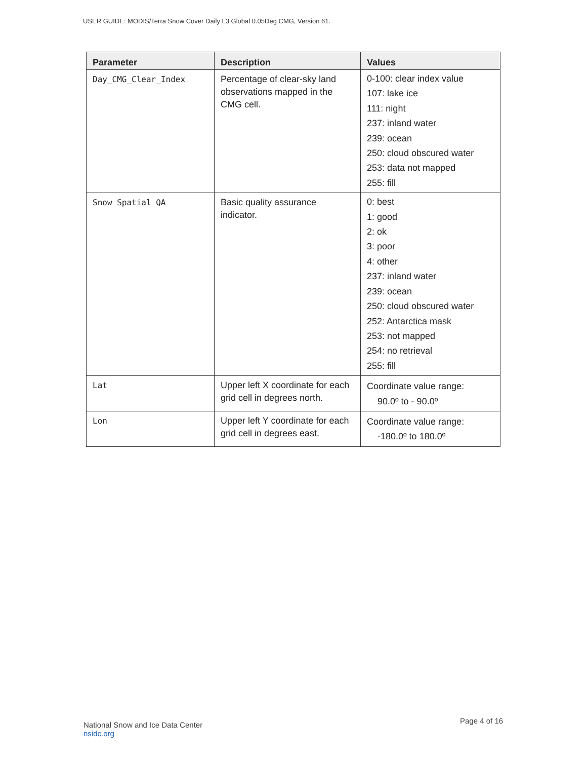USER GUIDE: MODIS/Terra Snow Cover Daily L3 Global 0.05Deg CMG, Version 61.
| Parameter | Description | Values |
| --- | --- | --- |
| Day_CMG_Clear_Index | Percentage of clear-sky land observations mapped in the CMG cell. | 0-100: clear index value 107: lake ice 111: night 237: inland water 239: ocean 250: cloud obscured water 253: data not mapped 255: fill |
| Snow_Spatial_QA | Basic quality assurance indicator. | 0: best 1: good 2: ok 3: poor 4: other 237: inland water 239: ocean 250: cloud obscured water 252: Antarctica mask 253: not mapped 254: no retrieval 255: fill |
| Lat | Upper left X coordinate for each grid cell in degrees north. | Coordinate value range: 90.0º to - 90.0º |
| Lon | Upper left Y coordinate for each grid cell in degrees east. | Coordinate value range: -180.0º to 180.0º |
National Snow and Ice Data Center
nsidc.org
Page 4 of 16